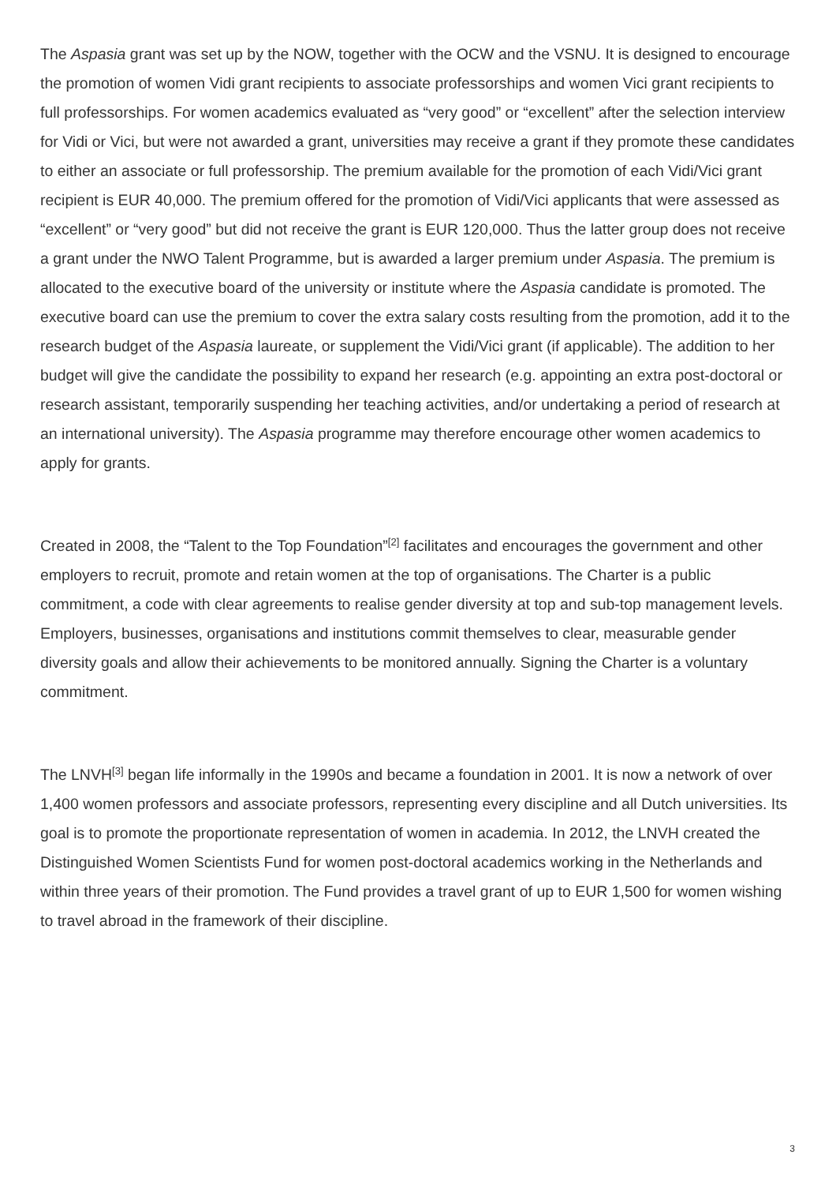The Aspasia grant was set up by the NOW, together with the OCW and the VSNU. It is designed to encourage the promotion of women Vidi grant recipients to associate professorships and women Vici grant recipients to full professorships. For women academics evaluated as “very good” or “excellent” after the selection interview for Vidi or Vici, but were not awarded a grant, universities may receive a grant if they promote these candidates to either an associate or full professorship. The premium available for the promotion of each Vidi/Vici grant recipient is EUR 40,000. The premium offered for the promotion of Vidi/Vici applicants that were assessed as “excellent” or “very good” but did not receive the grant is EUR 120,000. Thus the latter group does not receive a grant under the NWO Talent Programme, but is awarded a larger premium under Aspasia. The premium is allocated to the executive board of the university or institute where the Aspasia candidate is promoted. The executive board can use the premium to cover the extra salary costs resulting from the promotion, add it to the research budget of the Aspasia laureate, or supplement the Vidi/Vici grant (if applicable). The addition to her budget will give the candidate the possibility to expand her research (e.g. appointing an extra post-doctoral or research assistant, temporarily suspending her teaching activities, and/or undertaking a period of research at an international university). The Aspasia programme may therefore encourage other women academics to apply for grants.
Created in 2008, the “Talent to the Top Foundation”<sup>[2]</sup> facilitates and encourages the government and other employers to recruit, promote and retain women at the top of organisations. The Charter is a public commitment, a code with clear agreements to realise gender diversity at top and sub-top management levels. Employers, businesses, organisations and institutions commit themselves to clear, measurable gender diversity goals and allow their achievements to be monitored annually. Signing the Charter is a voluntary commitment.
The LNVH<sup>[3]</sup> began life informally in the 1990s and became a foundation in 2001. It is now a network of over 1,400 women professors and associate professors, representing every discipline and all Dutch universities. Its goal is to promote the proportionate representation of women in academia. In 2012, the LNVH created the Distinguished Women Scientists Fund for women post-doctoral academics working in the Netherlands and within three years of their promotion. The Fund provides a travel grant of up to EUR 1,500 for women wishing to travel abroad in the framework of their discipline.
3